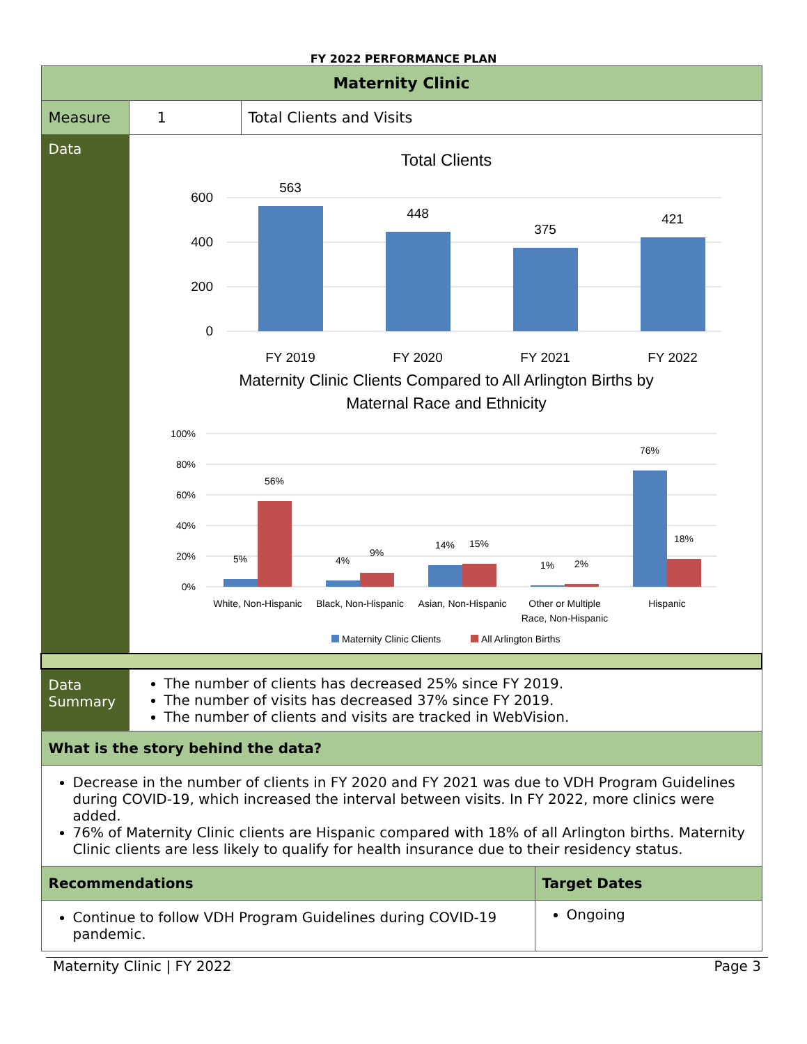FY 2022 PERFORMANCE PLAN
| Maternity Clinic | | | |
| Measure | 1 | Total Clients and Visits | |
| Data | Total Clients 600 400 200 0 563 448 375 421 FY 2019 FY 2020 FY 2021 FY 2022 Maternity Clinic Clients Compared to All Arlington Births by Maternal Race and Ethnicity 100% 80% 60% 40% 20% 0% 5% 56% 4% 9% 14% 15% 1% 2% 76% 18% White, Non-Hispanic Black, Non-Hispanic Asian, Non-Hispanic Other or Multiple Race, Non-Hispanic Hispanic Maternity Clinic Clients All Arlington Births | | |
| Data Summary | The number of clients has decreased 25% since FY 2019. The number of visits has decreased 37% since FY 2019. The number of clients and visits are tracked in WebVision. | | |
| What is the story behind the data? | | | |
| Decrease in the number of clients in FY 2020 and FY 2021 was due to VDH Program Guidelines during COVID-19, which increased the interval between visits. In FY 2022, more clinics were added. 76% of Maternity Clinic clients are Hispanic compared with 18% of all Arlington births. Maternity Clinic clients are less likely to qualify for health insurance due to their residency status. | | | |
| Recommendations | | | Target Dates |
| Continue to follow VDH Program Guidelines during COVID-19 pandemic. | | | Ongoing |
Maternity Clinic | FY 2022 Page 3